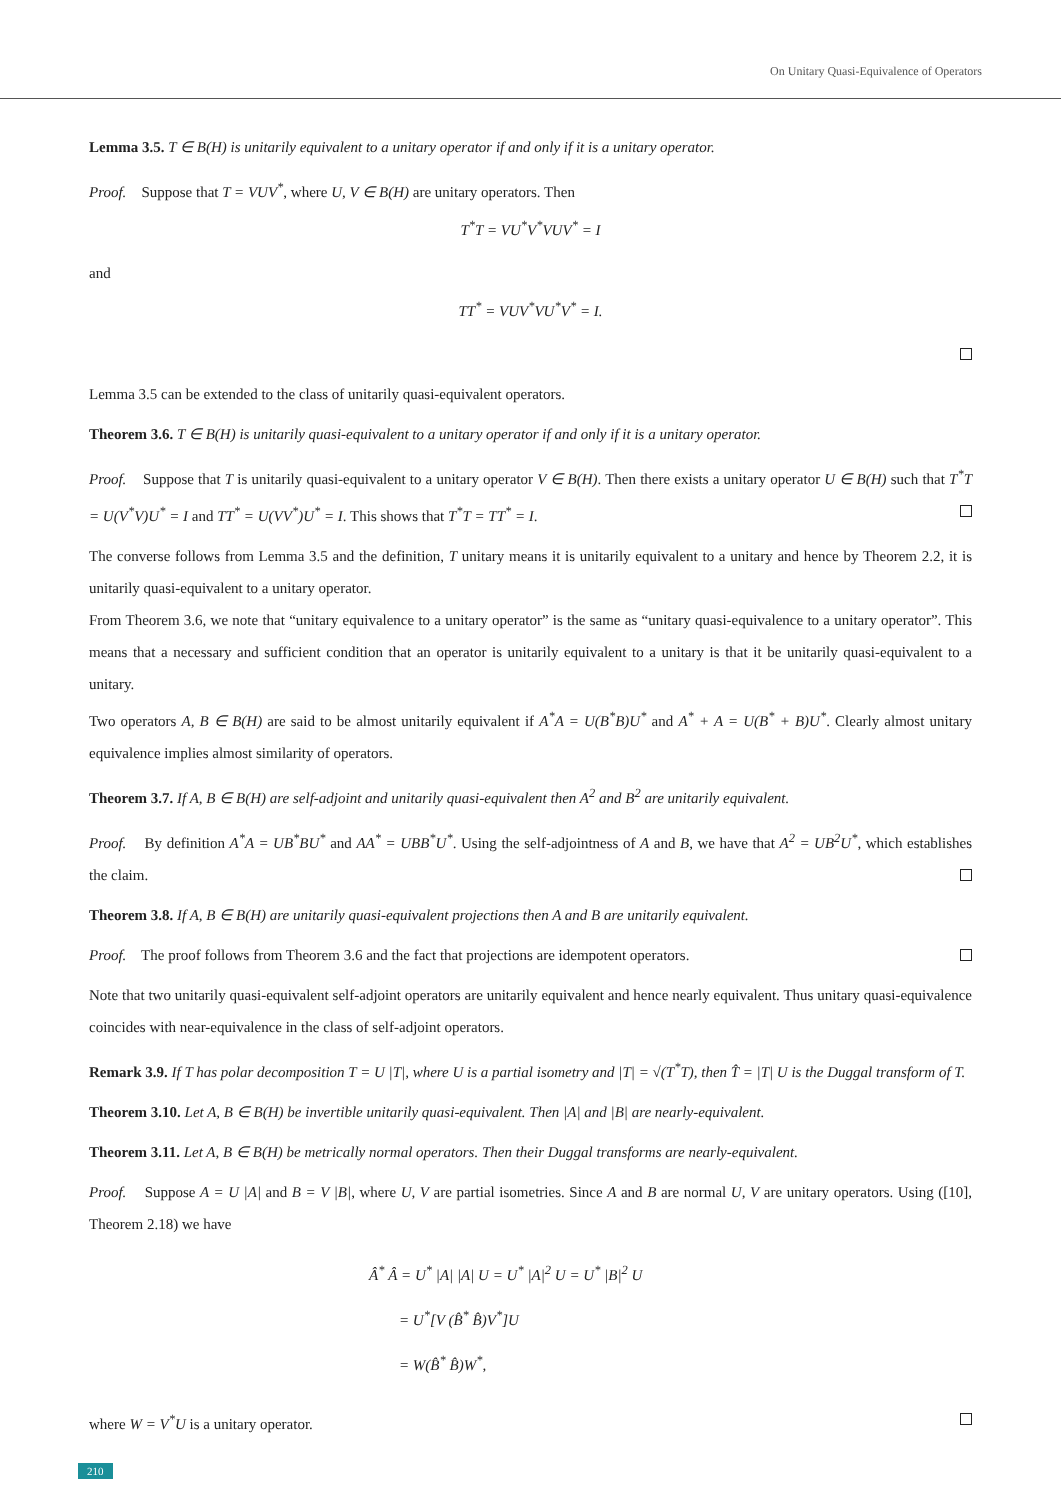On Unitary Quasi-Equivalence of Operators
Lemma 3.5. T ∈ B(H) is unitarily equivalent to a unitary operator if and only if it is a unitary operator.
Proof. Suppose that T = VUV<sup>*</sup>, where U, V ∈ B(H) are unitary operators. Then
T<sup>*</sup>T = VU<sup>*</sup>V<sup>*</sup>VUV<sup>*</sup> = I
and
TT<sup>*</sup> = VUV<sup>*</sup>VU<sup>*</sup>V<sup>*</sup> = I.
Lemma 3.5 can be extended to the class of unitarily quasi-equivalent operators.
Theorem 3.6. T ∈ B(H) is unitarily quasi-equivalent to a unitary operator if and only if it is a unitary operator.
Proof. Suppose that T is unitarily quasi-equivalent to a unitary operator V ∈ B(H). Then there exists a unitary operator U ∈ B(H) such that T<sup>*</sup>T = U(V<sup>*</sup>V)U<sup>*</sup> = I and TT<sup>*</sup> = U(VV<sup>*</sup>)U<sup>*</sup> = I. This shows that T<sup>*</sup>T = TT<sup>*</sup> = I.
The converse follows from Lemma 3.5 and the definition, T unitary means it is unitarily equivalent to a unitary and hence by Theorem 2.2, it is unitarily quasi-equivalent to a unitary operator.
From Theorem 3.6, we note that “unitary equivalence to a unitary operator” is the same as “unitary quasi-equivalence to a unitary operator”. This means that a necessary and sufficient condition that an operator is unitarily equivalent to a unitary is that it be unitarily quasi-equivalent to a unitary.
Two operators A, B ∈ B(H) are said to be almost unitarily equivalent if A<sup>*</sup>A = U(B<sup>*</sup>B)U<sup>*</sup> and A<sup>*</sup> + A = U(B<sup>*</sup> + B)U<sup>*</sup>. Clearly almost unitary equivalence implies almost similarity of operators.
Theorem 3.7. If A, B ∈ B(H) are self-adjoint and unitarily quasi-equivalent then A<sup>2</sup> and B<sup>2</sup> are unitarily equivalent.
Proof. By definition A<sup>*</sup>A = UB<sup>*</sup>BU<sup>*</sup> and AA<sup>*</sup> = UBB<sup>*</sup>U<sup>*</sup>. Using the self-adjointness of A and B, we have that A<sup>2</sup> = UB<sup>2</sup>U<sup>*</sup>, which establishes the claim.
Theorem 3.8. If A, B ∈ B(H) are unitarily quasi-equivalent projections then A and B are unitarily equivalent.
Proof. The proof follows from Theorem 3.6 and the fact that projections are idempotent operators.
Note that two unitarily quasi-equivalent self-adjoint operators are unitarily equivalent and hence nearly equivalent. Thus unitary quasi-equivalence coincides with near-equivalence in the class of self-adjoint operators.
Remark 3.9. If T has polar decomposition T = U |T|, where U is a partial isometry and |T| = √(T<sup>*</sup>T), then T̂ = |T| U is the Duggal transform of T.
Theorem 3.10. Let A, B ∈ B(H) be invertible unitarily quasi-equivalent. Then |A| and |B| are nearly-equivalent.
Theorem 3.11. Let A, B ∈ B(H) be metrically normal operators. Then their Duggal transforms are nearly-equivalent.
Proof. Suppose A = U |A| and B = V |B|, where U, V are partial isometries. Since A and B are normal U, V are unitary operators. Using ([10], Theorem 2.18) we have
Â<sup>*</sup> Â = U<sup>*</sup> |A| |A| U = U<sup>*</sup> |A|<sup>2</sup> U = U<sup>*</sup> |B|<sup>2</sup> U
= U<sup>*</sup>[V (B̂<sup>*</sup> B̂)V<sup>*</sup>]U
= W(B̂<sup>*</sup> B̂)W<sup>*</sup>,
where W = V<sup>*</sup>U is a unitary operator.
210